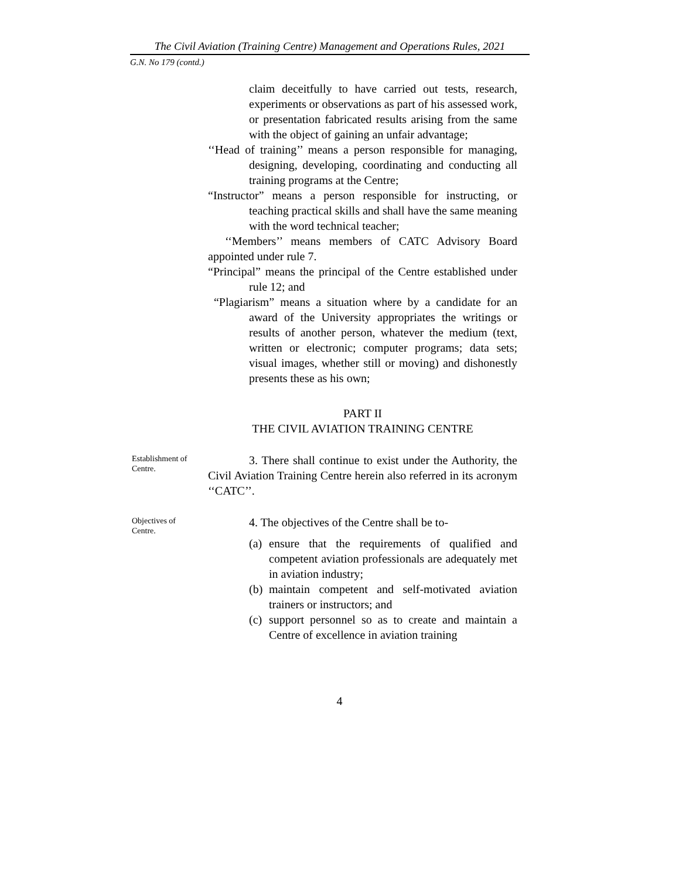The Civil Aviation (Training Centre) Management and Operations Rules, 2021
G.N. No 179 (contd.)
claim deceitfully to have carried out tests, research, experiments or observations as part of his assessed work, or presentation fabricated results arising from the same with the object of gaining an unfair advantage;
‘‘Head of training’’ means a person responsible for managing, designing, developing, coordinating and conducting all training programs at the Centre;
“Instructor” means a person responsible for instructing, or teaching practical skills and shall have the same meaning with the word technical teacher;
‘‘Members’’ means members of CATC Advisory Board appointed under rule 7.
“Principal” means the principal of the Centre established under rule 12; and
“Plagiarism” means a situation where by a candidate for an award of the University appropriates the writings or results of another person, whatever the medium (text, written or electronic; computer programs; data sets; visual images, whether still or moving) and dishonestly presents these as his own;
PART II
THE CIVIL AVIATION TRAINING CENTRE
Establishment of Centre.
3. There shall continue to exist under the Authority, the Civil Aviation Training Centre herein also referred in its acronym ‘‘CATC’’.
Objectives of Centre.
4. The objectives of the Centre shall be to-
(a) ensure that the requirements of qualified and competent aviation professionals are adequately met in aviation industry;
(b) maintain competent and self-motivated aviation trainers or instructors; and
(c) support personnel so as to create and maintain a Centre of excellence in aviation training
4